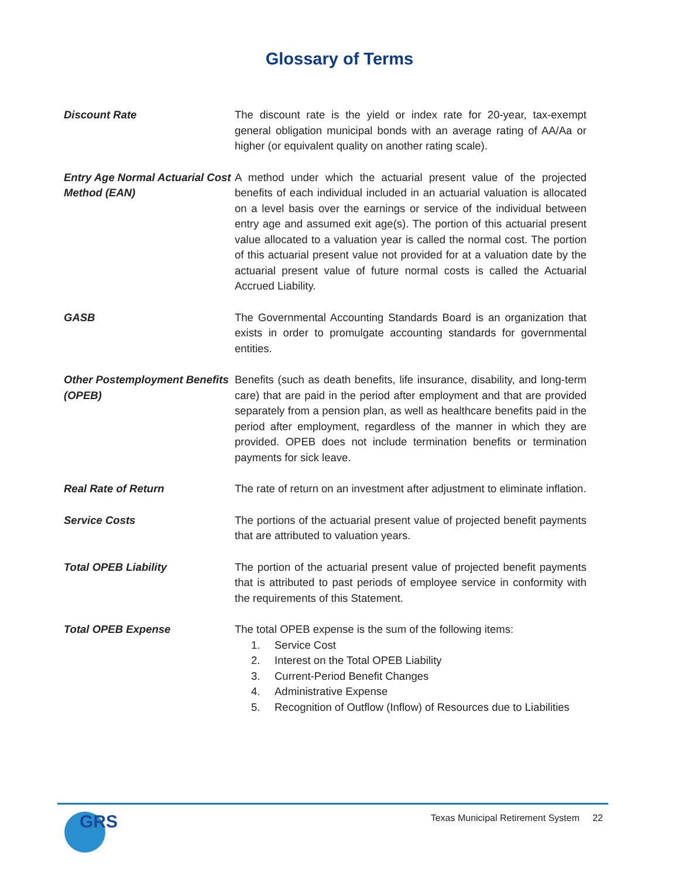Glossary of Terms
Discount Rate The discount rate is the yield or index rate for 20-year, tax-exempt general obligation municipal bonds with an average rating of AA/Aa or higher (or equivalent quality on another rating scale).
Entry Age Normal Actuarial Cost Method (EAN)
A method under which the actuarial present value of the projected benefits of each individual included in an actuarial valuation is allocated on a level basis over the earnings or service of the individual between entry age and assumed exit age(s). The portion of this actuarial present value allocated to a valuation year is called the normal cost. The portion of this actuarial present value not provided for at a valuation date by the actuarial present value of future normal costs is called the Actuarial Accrued Liability.
GASB The Governmental Accounting Standards Board is an organization that exists in order to promulgate accounting standards for governmental entities.
Other Postemployment Benefits (OPEB)
Benefits (such as death benefits, life insurance, disability, and long-term care) that are paid in the period after employment and that are provided separately from a pension plan, as well as healthcare benefits paid in the period after employment, regardless of the manner in which they are provided. OPEB does not include termination benefits or termination payments for sick leave.
Real Rate of Return The rate of return on an investment after adjustment to eliminate inflation.
Service Costs The portions of the actuarial present value of projected benefit payments that are attributed to valuation years.
Total OPEB Liability The portion of the actuarial present value of projected benefit payments that is attributed to past periods of employee service in conformity with the requirements of this Statement.
Total OPEB Expense The total OPEB expense is the sum of the following items:
1. Service Cost
2. Interest on the Total OPEB Liability
3. Current-Period Benefit Changes
4. Administrative Expense
5. Recognition of Outflow (Inflow) of Resources due to Liabilities
GRS
Texas Municipal Retirement System 22